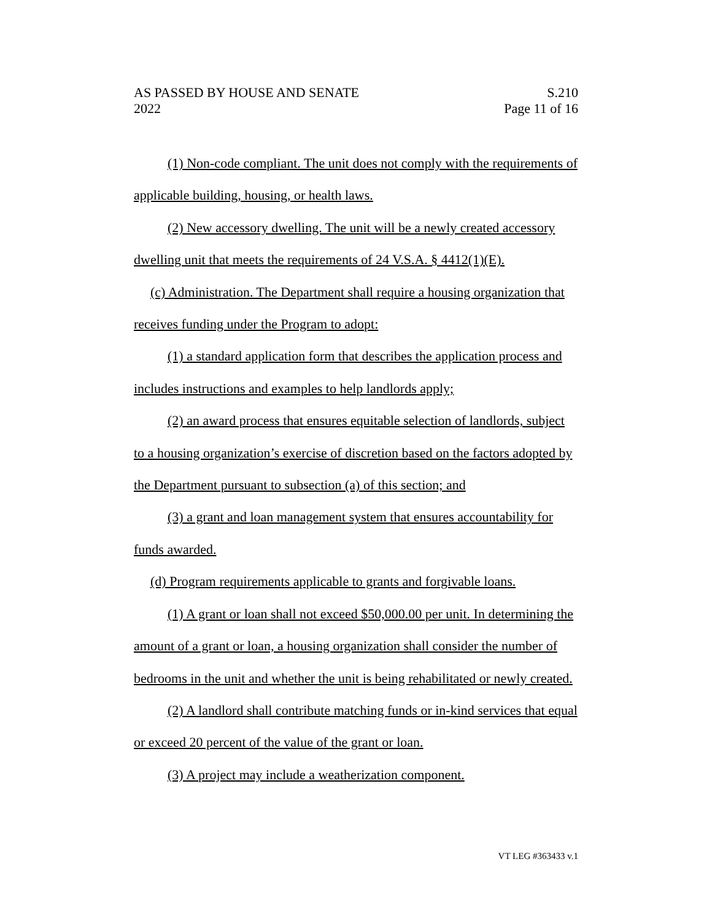AS PASSED BY HOUSE AND SENATE S.210
2022 Page 11 of 16
(1) Non-code compliant. The unit does not comply with the requirements of applicable building, housing, or health laws.
(2) New accessory dwelling. The unit will be a newly created accessory dwelling unit that meets the requirements of 24 V.S.A. § 4412(1)(E).
(c) Administration. The Department shall require a housing organization that receives funding under the Program to adopt:
(1) a standard application form that describes the application process and includes instructions and examples to help landlords apply;
(2) an award process that ensures equitable selection of landlords, subject to a housing organization’s exercise of discretion based on the factors adopted by the Department pursuant to subsection (a) of this section; and
(3) a grant and loan management system that ensures accountability for funds awarded.
(d) Program requirements applicable to grants and forgivable loans.
(1) A grant or loan shall not exceed $50,000.00 per unit. In determining the amount of a grant or loan, a housing organization shall consider the number of bedrooms in the unit and whether the unit is being rehabilitated or newly created.
(2) A landlord shall contribute matching funds or in-kind services that equal or exceed 20 percent of the value of the grant or loan.
(3) A project may include a weatherization component.
VT LEG #363433 v.1